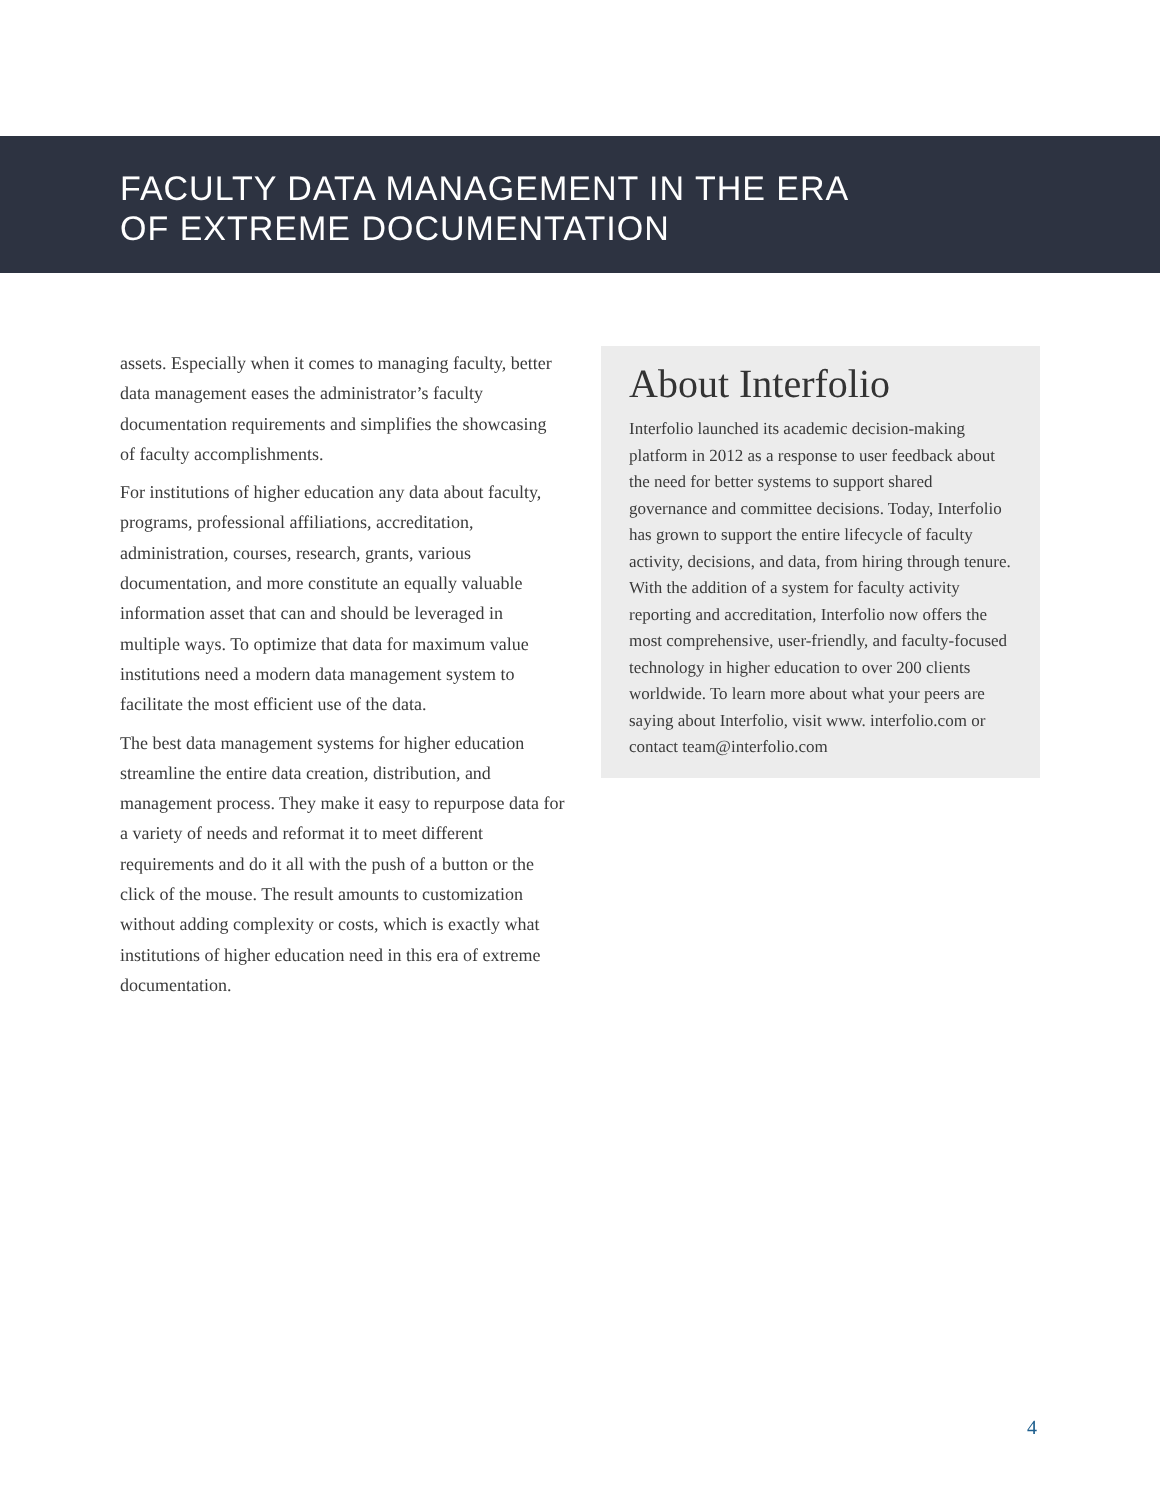FACULTY DATA MANAGEMENT IN THE ERA
OF EXTREME DOCUMENTATION
assets. Especially when it comes to managing faculty, better data management eases the administrator’s faculty documentation requirements and simplifies the showcasing of faculty accomplishments.
For institutions of higher education any data about faculty, programs, professional affiliations, accreditation, administration, courses, research, grants, various documentation, and more constitute an equally valuable information asset that can and should be leveraged in multiple ways. To optimize that data for maximum value institutions need a modern data management system to facilitate the most efficient use of the data.
The best data management systems for higher education streamline the entire data creation, distribution, and management process. They make it easy to repurpose data for a variety of needs and reformat it to meet different requirements and do it all with the push of a button or the click of the mouse. The result amounts to customization without adding complexity or costs, which is exactly what institutions of higher education need in this era of extreme documentation.
About Interfolio
Interfolio launched its academic decision-making platform in 2012 as a response to user feedback about the need for better systems to support shared governance and committee decisions. Today, Interfolio has grown to support the entire lifecycle of faculty activity, decisions, and data, from hiring through tenure. With the addition of a system for faculty activity reporting and accreditation, Interfolio now offers the most comprehensive, user-friendly, and faculty-focused technology in higher education to over 200 clients worldwide. To learn more about what your peers are saying about Interfolio, visit www. interfolio.com or contact team@interfolio.com
4